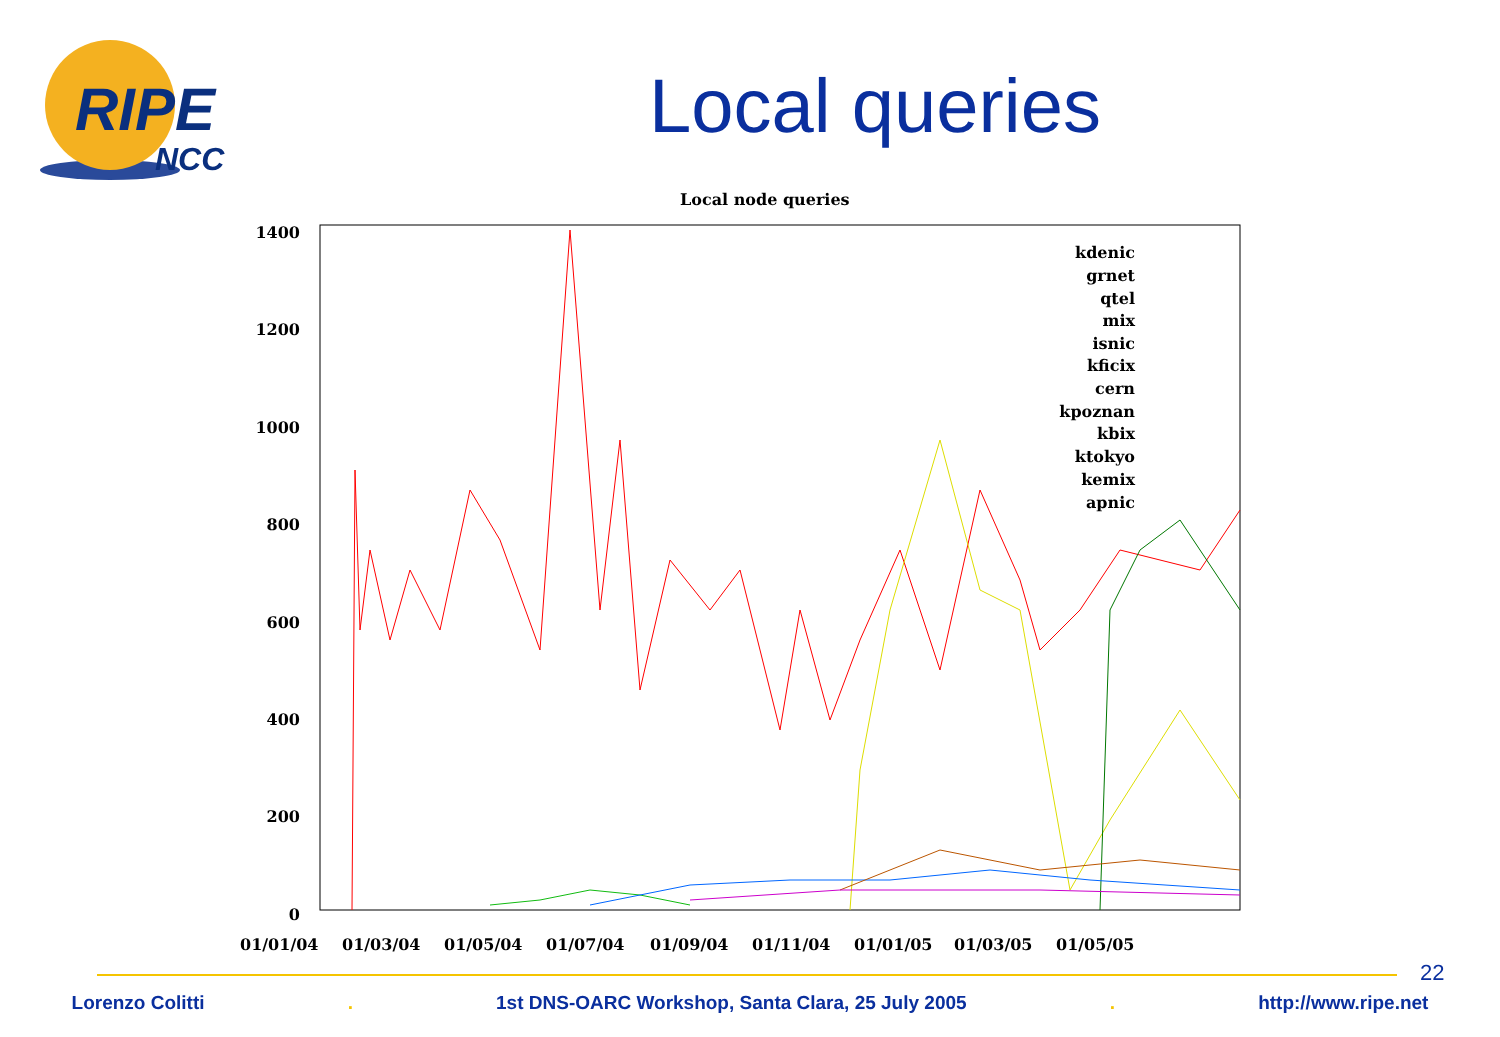RIPE
NCC
Local queries
Local node queries
1400
1200
1000
800
600
400
200
0
01/01/04
01/03/04
01/05/04
01/07/04
01/09/04
01/11/04
01/01/05
01/03/05
01/05/05
kdenic
grnet
qtel
mix
isnic
kficix
cern
kpoznan
kbix
ktokyo
kemix
apnic
22
Lorenzo Colitti. 1st DNS-OARC Workshop, Santa Clara, 25 July 2005. http://www.ripe.net